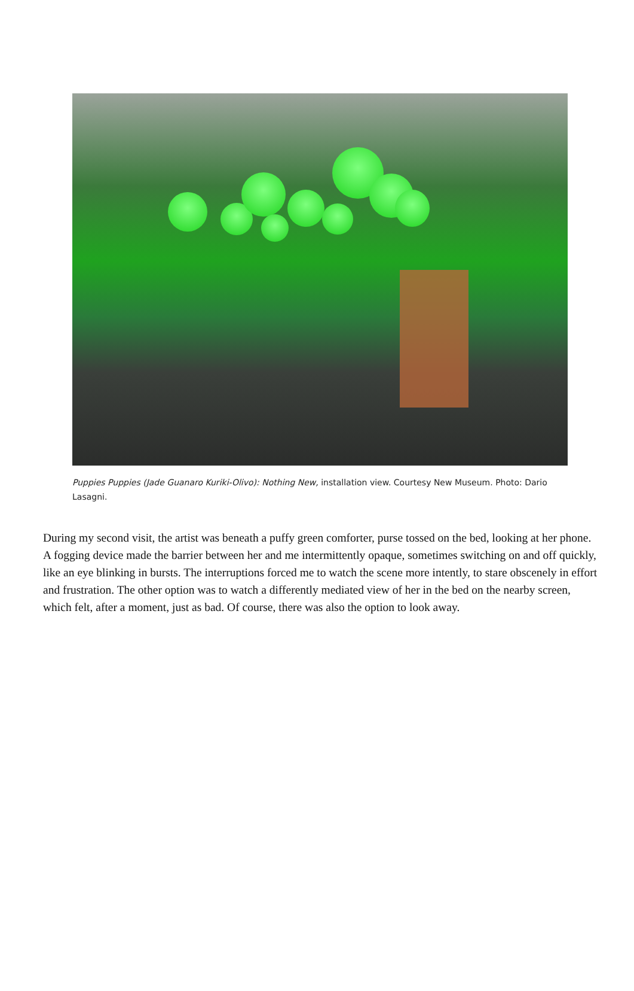Puppies Puppies (Jade Guanaro Kuriki-Olivo): Nothing New, installation view. Courtesy New Museum. Photo: Dario Lasagni.
During my second visit, the artist was beneath a puffy green comforter, purse tossed on the bed, looking at her phone. A fogging device made the barrier between her and me intermittently opaque, sometimes switching on and off quickly, like an eye blinking in bursts. The interruptions forced me to watch the scene more intently, to stare obscenely in effort and frustration. The other option was to watch a differently mediated view of her in the bed on the nearby screen, which felt, after a moment, just as bad. Of course, there was also the option to look away.